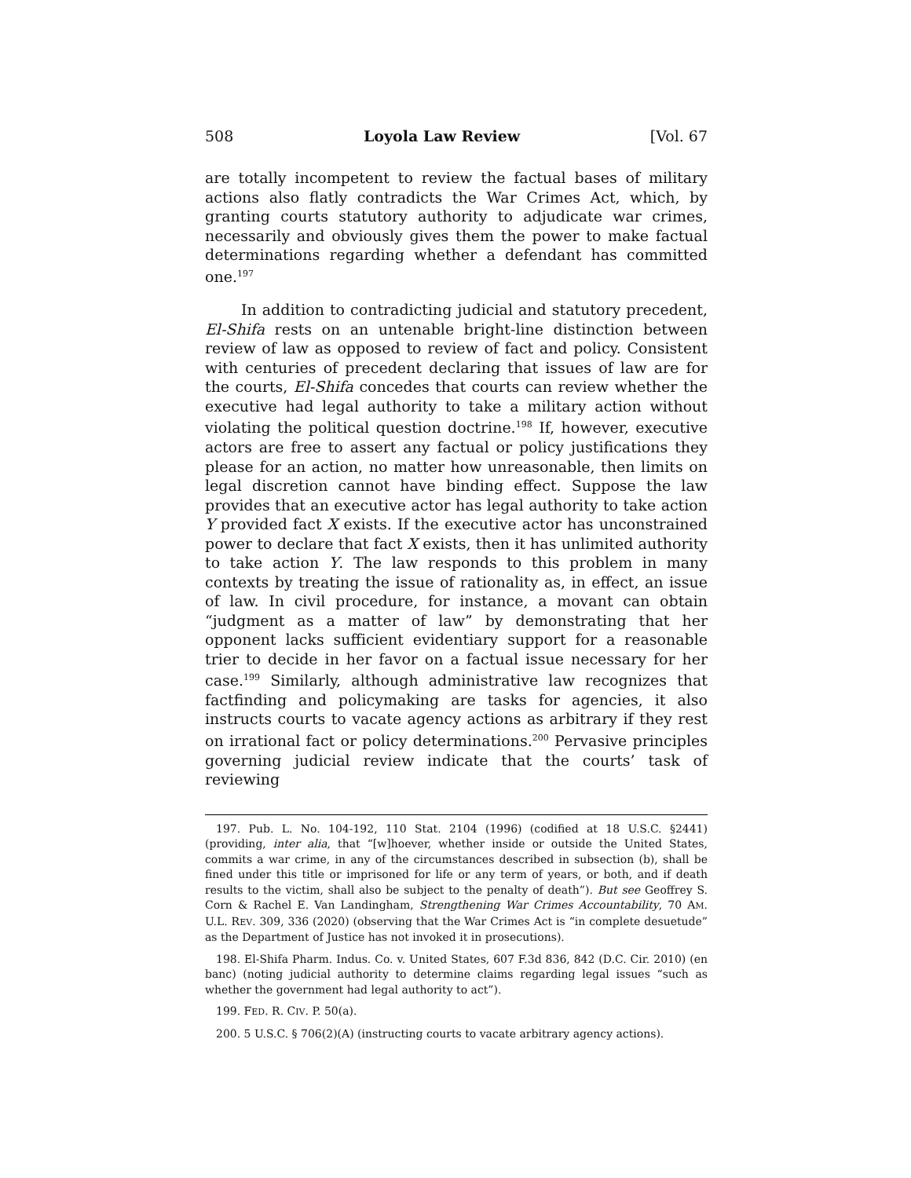508 Loyola Law Review [Vol. 67
are totally incompetent to review the factual bases of military actions also flatly contradicts the War Crimes Act, which, by granting courts statutory authority to adjudicate war crimes, necessarily and obviously gives them the power to make factual determinations regarding whether a defendant has committed one.<sup>197</sup>
In addition to contradicting judicial and statutory precedent, El-Shifa rests on an untenable bright-line distinction between review of law as opposed to review of fact and policy. Consistent with centuries of precedent declaring that issues of law are for the courts, El-Shifa concedes that courts can review whether the executive had legal authority to take a military action without violating the political question doctrine.<sup>198</sup> If, however, executive actors are free to assert any factual or policy justifications they please for an action, no matter how unreasonable, then limits on legal discretion cannot have binding effect. Suppose the law provides that an executive actor has legal authority to take action Y provided fact X exists. If the executive actor has unconstrained power to declare that fact X exists, then it has unlimited authority to take action Y. The law responds to this problem in many contexts by treating the issue of rationality as, in effect, an issue of law. In civil procedure, for instance, a movant can obtain “judgment as a matter of law” by demonstrating that her opponent lacks sufficient evidentiary support for a reasonable trier to decide in her favor on a factual issue necessary for her case.<sup>199</sup> Similarly, although administrative law recognizes that factfinding and policymaking are tasks for agencies, it also instructs courts to vacate agency actions as arbitrary if they rest on irrational fact or policy determinations.<sup>200</sup> Pervasive principles governing judicial review indicate that the courts’ task of reviewing
197. Pub. L. No. 104-192, 110 Stat. 2104 (1996) (codified at 18 U.S.C. §2441) (providing, inter alia, that “[w]hoever, whether inside or outside the United States, commits a war crime, in any of the circumstances described in subsection (b), shall be fined under this title or imprisoned for life or any term of years, or both, and if death results to the victim, shall also be subject to the penalty of death”). But see Geoffrey S. Corn & Rachel E. Van Landingham, Strengthening War Crimes Accountability, 70 AM. U.L. REV. 309, 336 (2020) (observing that the War Crimes Act is “in complete desuetude” as the Department of Justice has not invoked it in prosecutions).
198. El-Shifa Pharm. Indus. Co. v. United States, 607 F.3d 836, 842 (D.C. Cir. 2010) (en banc) (noting judicial authority to determine claims regarding legal issues “such as whether the government had legal authority to act”).
199. FED. R. CIV. P. 50(a).
200. 5 U.S.C. § 706(2)(A) (instructing courts to vacate arbitrary agency actions).